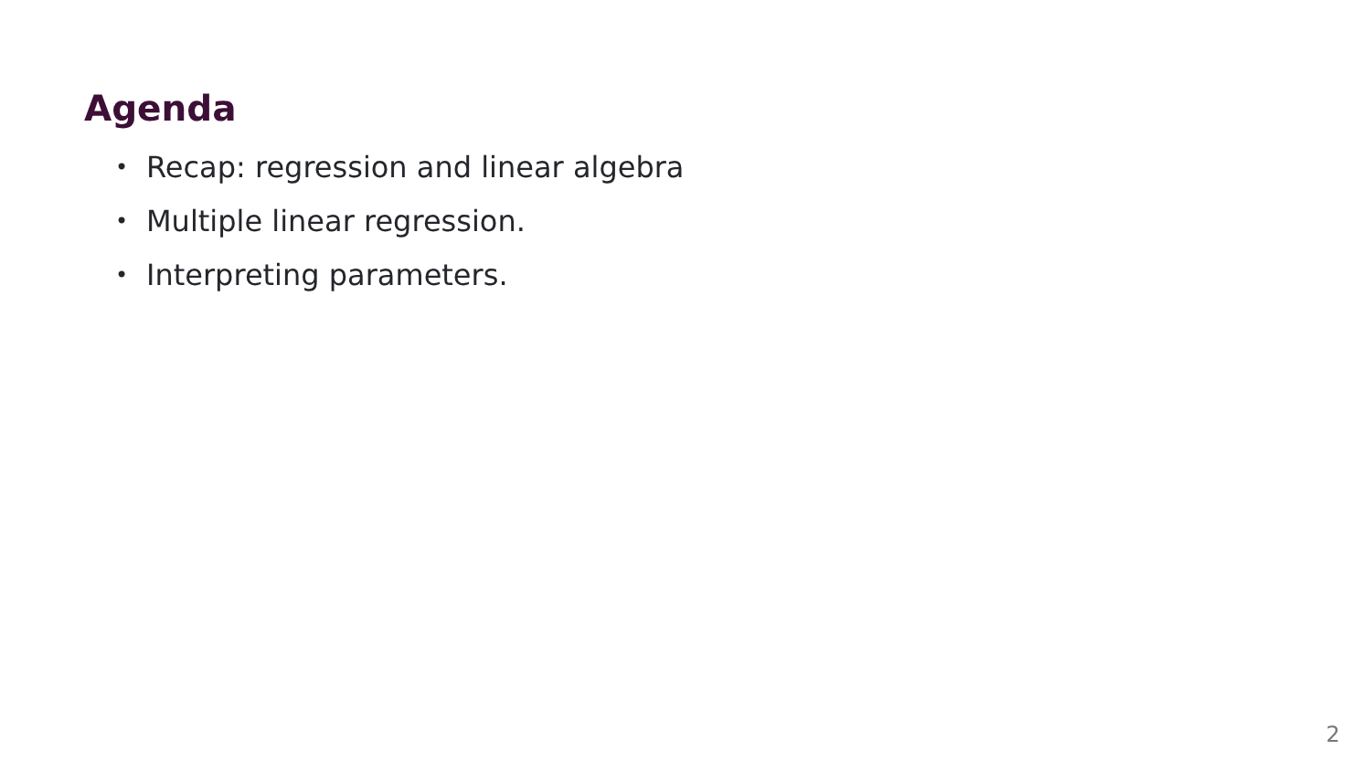Agenda
• Recap: regression and linear algebra
• Multiple linear regression.
• Interpreting parameters.
2